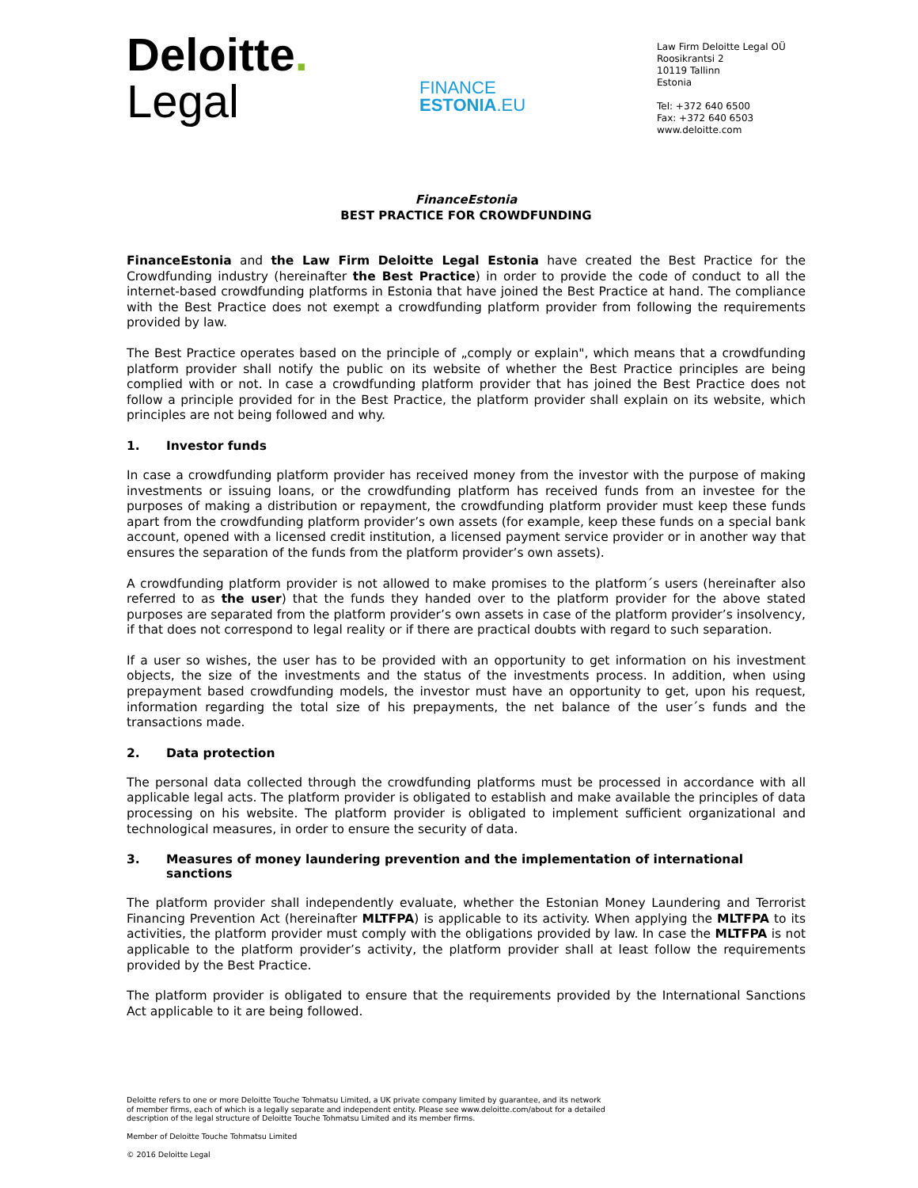Deloitte.
Legal
FINANCE
ESTONIA.EU
Law Firm Deloitte Legal OÜ
Roosikrantsi 2
10119 Tallinn
Estonia
Tel: +372 640 6500
Fax: +372 640 6503
www.deloitte.com
FinanceEstonia
BEST PRACTICE FOR CROWDFUNDING
FinanceEstonia and the Law Firm Deloitte Legal Estonia have created the Best Practice for the Crowdfunding industry (hereinafter the Best Practice) in order to provide the code of conduct to all the internet-based crowdfunding platforms in Estonia that have joined the Best Practice at hand. The compliance with the Best Practice does not exempt a crowdfunding platform provider from following the requirements provided by law.
The Best Practice operates based on the principle of „comply or explain", which means that a crowdfunding platform provider shall notify the public on its website of whether the Best Practice principles are being complied with or not. In case a crowdfunding platform provider that has joined the Best Practice does not follow a principle provided for in the Best Practice, the platform provider shall explain on its website, which principles are not being followed and why.
1. Investor funds
In case a crowdfunding platform provider has received money from the investor with the purpose of making investments or issuing loans, or the crowdfunding platform has received funds from an investee for the purposes of making a distribution or repayment, the crowdfunding platform provider must keep these funds apart from the crowdfunding platform provider’s own assets (for example, keep these funds on a special bank account, opened with a licensed credit institution, a licensed payment service provider or in another way that ensures the separation of the funds from the platform provider’s own assets).
A crowdfunding platform provider is not allowed to make promises to the platform´s users (hereinafter also referred to as the user) that the funds they handed over to the platform provider for the above stated purposes are separated from the platform provider’s own assets in case of the platform provider’s insolvency, if that does not correspond to legal reality or if there are practical doubts with regard to such separation.
If a user so wishes, the user has to be provided with an opportunity to get information on his investment objects, the size of the investments and the status of the investments process. In addition, when using prepayment based crowdfunding models, the investor must have an opportunity to get, upon his request, information regarding the total size of his prepayments, the net balance of the user´s funds and the transactions made.
2. Data protection
The personal data collected through the crowdfunding platforms must be processed in accordance with all applicable legal acts. The platform provider is obligated to establish and make available the principles of data processing on his website. The platform provider is obligated to implement sufficient organizational and technological measures, in order to ensure the security of data.
3. Measures of money laundering prevention and the implementation of international sanctions
The platform provider shall independently evaluate, whether the Estonian Money Laundering and Terrorist Financing Prevention Act (hereinafter MLTFPA) is applicable to its activity. When applying the MLTFPA to its activities, the platform provider must comply with the obligations provided by law. In case the MLTFPA is not applicable to the platform provider’s activity, the platform provider shall at least follow the requirements provided by the Best Practice.
The platform provider is obligated to ensure that the requirements provided by the International Sanctions Act applicable to it are being followed.
Deloitte refers to one or more Deloitte Touche Tohmatsu Limited, a UK private company limited by guarantee, and its network
of member firms, each of which is a legally separate and independent entity. Please see www.deloitte.com/about for a detailed
description of the legal structure of Deloitte Touche Tohmatsu Limited and its member firms.
Member of Deloitte Touche Tohmatsu Limited
© 2016 Deloitte Legal